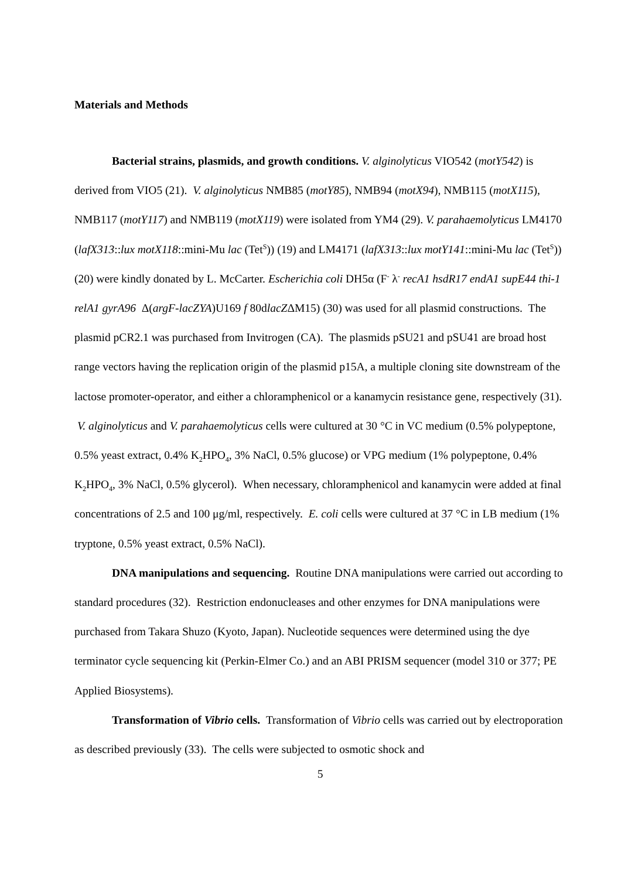Materials and Methods
Bacterial strains, plasmids, and growth conditions. V. alginolyticus VIO542 (motY542) is derived from VIO5 (21). V. alginolyticus NMB85 (motY85), NMB94 (motX94), NMB115 (motX115), NMB117 (motY117) and NMB119 (motX119) were isolated from YM4 (29). V. parahaemolyticus LM4170 (lafX313::lux motX118::mini-Mu lac (Tet<sup>S</sup>)) (19) and LM4171 (lafX313::lux motY141::mini-Mu lac (Tet<sup>S</sup>)) (20) were kindly donated by L. McCarter. Escherichia coli DH5α (F<sup>-</sup> λ<sup>-</sup> recA1 hsdR17 endA1 supE44 thi-1 relA1 gyrA96 Δ(argF-lacZYA)U169 f 80dlacZΔM15) (30) was used for all plasmid constructions. The plasmid pCR2.1 was purchased from Invitrogen (CA). The plasmids pSU21 and pSU41 are broad host range vectors having the replication origin of the plasmid p15A, a multiple cloning site downstream of the lactose promoter-operator, and either a chloramphenicol or a kanamycin resistance gene, respectively (31). V. alginolyticus and V. parahaemolyticus cells were cultured at 30 °C in VC medium (0.5% polypeptone, 0.5% yeast extract, 0.4% K<sub>2</sub>HPO<sub>4</sub>, 3% NaCl, 0.5% glucose) or VPG medium (1% polypeptone, 0.4% K<sub>2</sub>HPO<sub>4</sub>, 3% NaCl, 0.5% glycerol). When necessary, chloramphenicol and kanamycin were added at final concentrations of 2.5 and 100 μg/ml, respectively. E. coli cells were cultured at 37 °C in LB medium (1% tryptone, 0.5% yeast extract, 0.5% NaCl).
DNA manipulations and sequencing. Routine DNA manipulations were carried out according to standard procedures (32). Restriction endonucleases and other enzymes for DNA manipulations were purchased from Takara Shuzo (Kyoto, Japan). Nucleotide sequences were determined using the dye terminator cycle sequencing kit (Perkin-Elmer Co.) and an ABI PRISM sequencer (model 310 or 377; PE Applied Biosystems).
Transformation of Vibrio cells. Transformation of Vibrio cells was carried out by electroporation as described previously (33). The cells were subjected to osmotic shock and
5